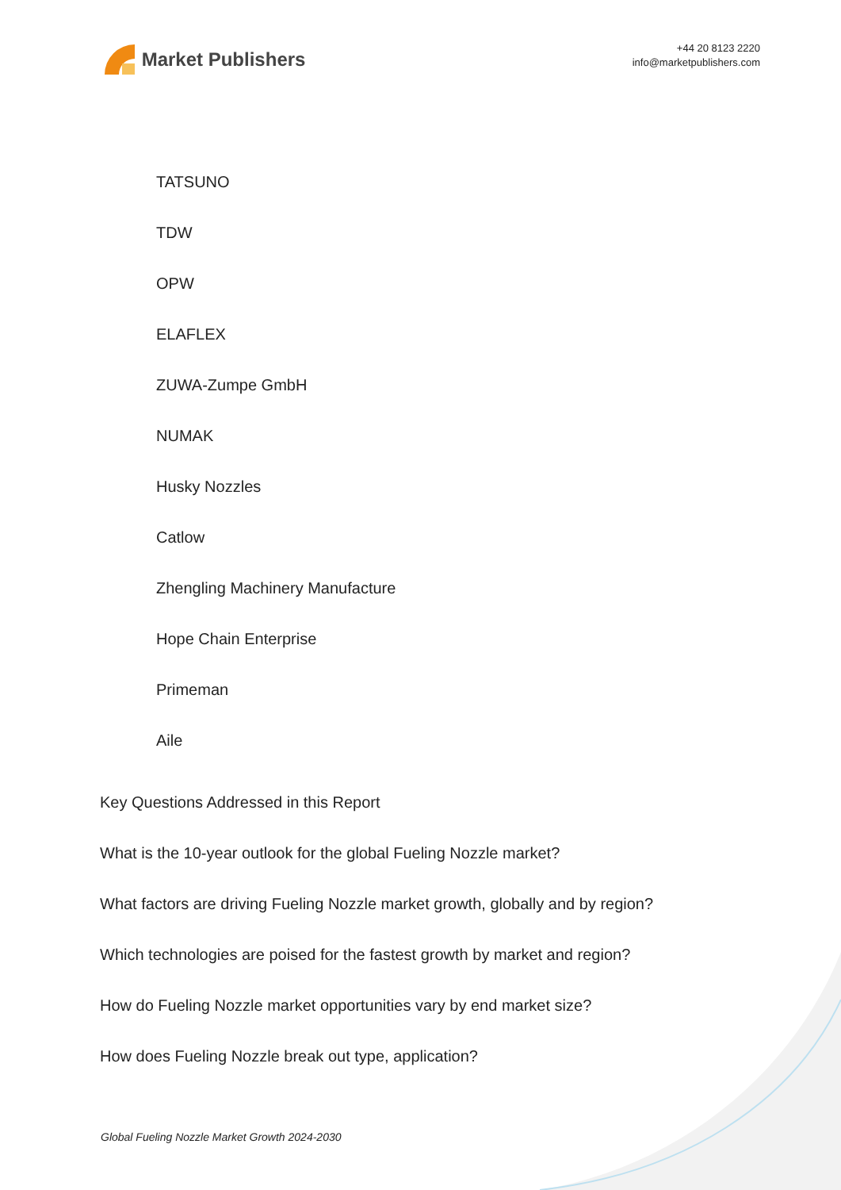Market Publishers
+44 20 8123 2220
info@marketpublishers.com
TATSUNO
TDW
OPW
ELAFLEX
ZUWA-Zumpe GmbH
NUMAK
Husky Nozzles
Catlow
Zhengling Machinery Manufacture
Hope Chain Enterprise
Primeman
Aile
Key Questions Addressed in this Report
What is the 10-year outlook for the global Fueling Nozzle market?
What factors are driving Fueling Nozzle market growth, globally and by region?
Which technologies are poised for the fastest growth by market and region?
How do Fueling Nozzle market opportunities vary by end market size?
How does Fueling Nozzle break out type, application?
Global Fueling Nozzle Market Growth 2024-2030